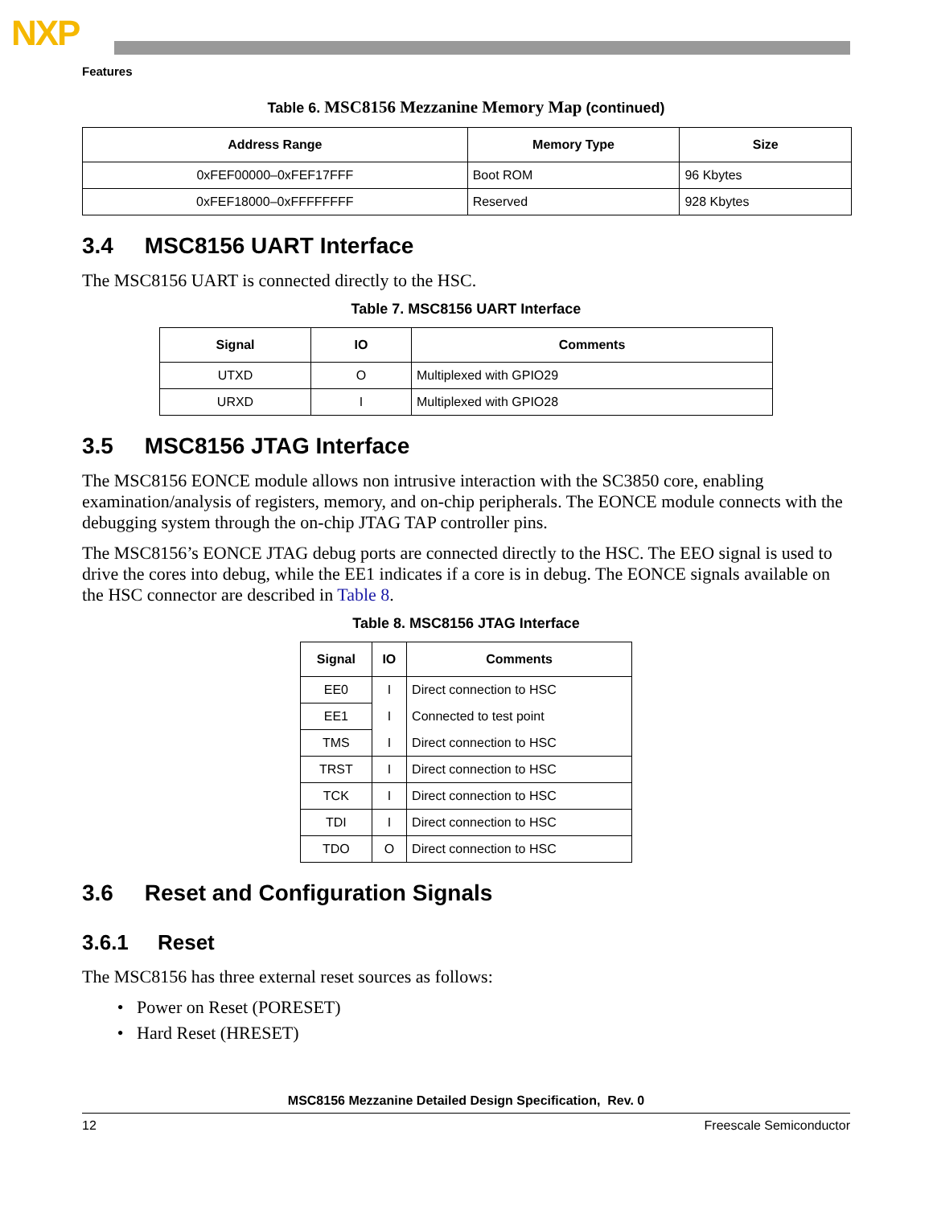NXP
Features
Table 6. MSC8156 Mezzanine Memory Map (continued)
| Address Range | Memory Type | Size |
| --- | --- | --- |
| 0xFEF00000–0xFEF17FFF | Boot ROM | 96 Kbytes |
| 0xFEF18000–0xFFFFFFFF | Reserved | 928 Kbytes |
3.4 MSC8156 UART Interface
The MSC8156 UART is connected directly to the HSC.
Table 7. MSC8156 UART Interface
| Signal | IO | Comments |
| --- | --- | --- |
| UTXD | O | Multiplexed with GPIO29 |
| URXD | I | Multiplexed with GPIO28 |
3.5 MSC8156 JTAG Interface
The MSC8156 EONCE module allows non intrusive interaction with the SC3850 core, enabling examination/analysis of registers, memory, and on-chip peripherals. The EONCE module connects with the debugging system through the on-chip JTAG TAP controller pins.
The MSC8156’s EONCE JTAG debug ports are connected directly to the HSC. The EEO signal is used to drive the cores into debug, while the EE1 indicates if a core is in debug. The EONCE signals available on the HSC connector are described in Table 8.
Table 8. MSC8156 JTAG Interface
| Signal | IO | Comments |
| --- | --- | --- |
| EE0 | I | Direct connection to HSC |
| EE1 | I | Connected to test point |
| TMS | I | Direct connection to HSC |
| TRST | I | Direct connection to HSC |
| TCK | I | Direct connection to HSC |
| TDI | I | Direct connection to HSC |
| TDO | O | Direct connection to HSC |
3.6 Reset and Configuration Signals
3.6.1 Reset
The MSC8156 has three external reset sources as follows:
Power on Reset (PORESET)
Hard Reset (HRESET)
MSC8156 Mezzanine Detailed Design Specification, Rev. 0
12 Freescale Semiconductor